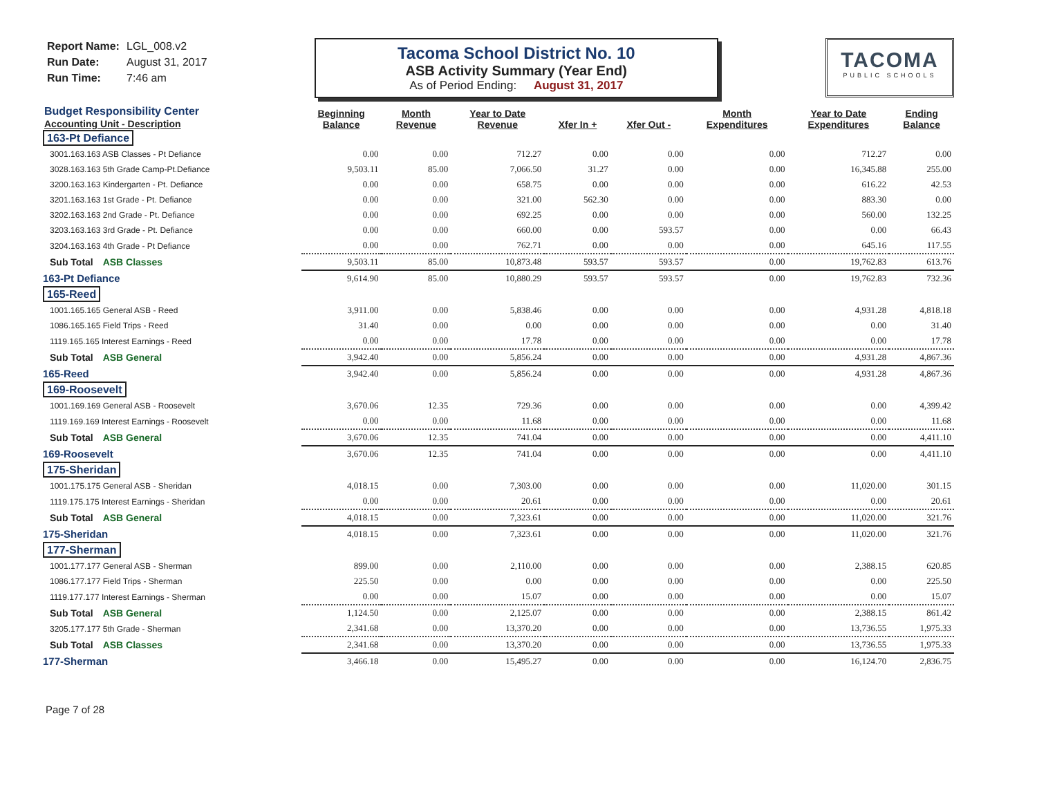Report Name: LGL_008.v2
Run Date: August 31, 2017
Run Time: 7:46 am
Tacoma School District No. 10
ASB Activity Summary (Year End)
As of Period Ending: August 31, 2017
TACOMA
PUBLIC SCHOOLS
| Budget Responsibility Center Accounting Unit - Description | Beginning Balance | Month Revenue | Year to Date Revenue | Xfer In + | Xfer Out - | Month Expenditures | Year to Date Expenditures | Ending Balance |
| --- | --- | --- | --- | --- | --- | --- | --- | --- |
| 163-Pt Defiance | | | | | | | | |
| 3001.163.163 ASB Classes - Pt Defiance | 0.00 | 0.00 | 712.27 | 0.00 | 0.00 | 0.00 | 712.27 | 0.00 |
| 3028.163.163 5th Grade Camp-Pt.Defiance | 9,503.11 | 85.00 | 7,066.50 | 31.27 | 0.00 | 0.00 | 16,345.88 | 255.00 |
| 3200.163.163 Kindergarten - Pt. Defiance | 0.00 | 0.00 | 658.75 | 0.00 | 0.00 | 0.00 | 616.22 | 42.53 |
| 3201.163.163 1st Grade - Pt. Defiance | 0.00 | 0.00 | 321.00 | 562.30 | 0.00 | 0.00 | 883.30 | 0.00 |
| 3202.163.163 2nd Grade - Pt. Defiance | 0.00 | 0.00 | 692.25 | 0.00 | 0.00 | 0.00 | 560.00 | 132.25 |
| 3203.163.163 3rd Grade - Pt. Defiance | 0.00 | 0.00 | 660.00 | 0.00 | 593.57 | 0.00 | 0.00 | 66.43 |
| 3204.163.163 4th Grade - Pt Defiance | 0.00 | 0.00 | 762.71 | 0.00 | 0.00 | 0.00 | 645.16 | 117.55 |
| Sub Total ASB Classes | 9,503.11 | 85.00 | 10,873.48 | 593.57 | 593.57 | 0.00 | 19,762.83 | 613.76 |
| 163-Pt Defiance | 9,614.90 | 85.00 | 10,880.29 | 593.57 | 593.57 | 0.00 | 19,762.83 | 732.36 |
| 165-Reed | | | | | | | | |
| 1001.165.165 General ASB - Reed | 3,911.00 | 0.00 | 5,838.46 | 0.00 | 0.00 | 0.00 | 4,931.28 | 4,818.18 |
| 1086.165.165 Field Trips - Reed | 31.40 | 0.00 | 0.00 | 0.00 | 0.00 | 0.00 | 0.00 | 31.40 |
| 1119.165.165 Interest Earnings - Reed | 0.00 | 0.00 | 17.78 | 0.00 | 0.00 | 0.00 | 0.00 | 17.78 |
| Sub Total ASB General | 3,942.40 | 0.00 | 5,856.24 | 0.00 | 0.00 | 0.00 | 4,931.28 | 4,867.36 |
| 165-Reed | 3,942.40 | 0.00 | 5,856.24 | 0.00 | 0.00 | 0.00 | 4,931.28 | 4,867.36 |
| 169-Roosevelt | | | | | | | | |
| 1001.169.169 General ASB - Roosevelt | 3,670.06 | 12.35 | 729.36 | 0.00 | 0.00 | 0.00 | 0.00 | 4,399.42 |
| 1119.169.169 Interest Earnings - Roosevelt | 0.00 | 0.00 | 11.68 | 0.00 | 0.00 | 0.00 | 0.00 | 11.68 |
| Sub Total ASB General | 3,670.06 | 12.35 | 741.04 | 0.00 | 0.00 | 0.00 | 0.00 | 4,411.10 |
| 169-Roosevelt | 3,670.06 | 12.35 | 741.04 | 0.00 | 0.00 | 0.00 | 0.00 | 4,411.10 |
| 175-Sheridan | | | | | | | | |
| 1001.175.175 General ASB - Sheridan | 4,018.15 | 0.00 | 7,303.00 | 0.00 | 0.00 | 0.00 | 11,020.00 | 301.15 |
| 1119.175.175 Interest Earnings - Sheridan | 0.00 | 0.00 | 20.61 | 0.00 | 0.00 | 0.00 | 0.00 | 20.61 |
| Sub Total ASB General | 4,018.15 | 0.00 | 7,323.61 | 0.00 | 0.00 | 0.00 | 11,020.00 | 321.76 |
| 175-Sheridan | 4,018.15 | 0.00 | 7,323.61 | 0.00 | 0.00 | 0.00 | 11,020.00 | 321.76 |
| 177-Sherman | | | | | | | | |
| 1001.177.177 General ASB - Sherman | 899.00 | 0.00 | 2,110.00 | 0.00 | 0.00 | 0.00 | 2,388.15 | 620.85 |
| 1086.177.177 Field Trips - Sherman | 225.50 | 0.00 | 0.00 | 0.00 | 0.00 | 0.00 | 0.00 | 225.50 |
| 1119.177.177 Interest Earnings - Sherman | 0.00 | 0.00 | 15.07 | 0.00 | 0.00 | 0.00 | 0.00 | 15.07 |
| Sub Total ASB General | 1,124.50 | 0.00 | 2,125.07 | 0.00 | 0.00 | 0.00 | 2,388.15 | 861.42 |
| 3205.177.177 5th Grade - Sherman | 2,341.68 | 0.00 | 13,370.20 | 0.00 | 0.00 | 0.00 | 13,736.55 | 1,975.33 |
| Sub Total ASB Classes | 2,341.68 | 0.00 | 13,370.20 | 0.00 | 0.00 | 0.00 | 13,736.55 | 1,975.33 |
| 177-Sherman | 3,466.18 | 0.00 | 15,495.27 | 0.00 | 0.00 | 0.00 | 16,124.70 | 2,836.75 |
Page 7 of 28